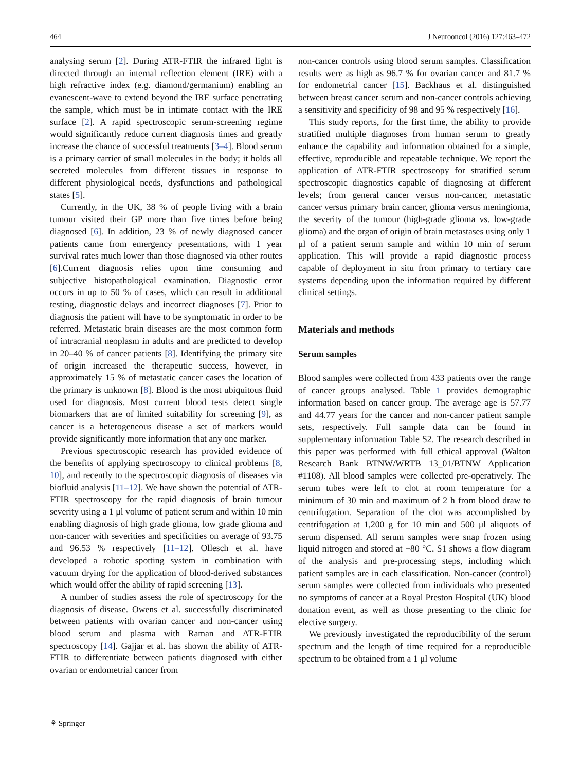464 J Neurooncol (2016) 127:463–472
analysing serum [2]. During ATR-FTIR the infrared light is directed through an internal reflection element (IRE) with a high refractive index (e.g. diamond/germanium) enabling an evanescent-wave to extend beyond the IRE surface penetrating the sample, which must be in intimate contact with the IRE surface [2]. A rapid spectroscopic serum-screening regime would significantly reduce current diagnosis times and greatly increase the chance of successful treatments [3–4]. Blood serum is a primary carrier of small molecules in the body; it holds all secreted molecules from different tissues in response to different physiological needs, dysfunctions and pathological states [5].
Currently, in the UK, 38 % of people living with a brain tumour visited their GP more than five times before being diagnosed [6]. In addition, 23 % of newly diagnosed cancer patients came from emergency presentations, with 1 year survival rates much lower than those diagnosed via other routes [6].Current diagnosis relies upon time consuming and subjective histopathological examination. Diagnostic error occurs in up to 50 % of cases, which can result in additional testing, diagnostic delays and incorrect diagnoses [7]. Prior to diagnosis the patient will have to be symptomatic in order to be referred. Metastatic brain diseases are the most common form of intracranial neoplasm in adults and are predicted to develop in 20–40 % of cancer patients [8]. Identifying the primary site of origin increased the therapeutic success, however, in approximately 15 % of metastatic cancer cases the location of the primary is unknown [8]. Blood is the most ubiquitous fluid used for diagnosis. Most current blood tests detect single biomarkers that are of limited suitability for screening [9], as cancer is a heterogeneous disease a set of markers would provide significantly more information that any one marker.
Previous spectroscopic research has provided evidence of the benefits of applying spectroscopy to clinical problems [8, 10], and recently to the spectroscopic diagnosis of diseases via biofluid analysis [11–12]. We have shown the potential of ATR-FTIR spectroscopy for the rapid diagnosis of brain tumour severity using a 1 μl volume of patient serum and within 10 min enabling diagnosis of high grade glioma, low grade glioma and non-cancer with severities and specificities on average of 93.75 and 96.53 % respectively [11–12]. Ollesch et al. have developed a robotic spotting system in combination with vacuum drying for the application of blood-derived substances which would offer the ability of rapid screening [13].
A number of studies assess the role of spectroscopy for the diagnosis of disease. Owens et al. successfully discriminated between patients with ovarian cancer and non-cancer using blood serum and plasma with Raman and ATR-FTIR spectroscopy [14]. Gajjar et al. has shown the ability of ATR-FTIR to differentiate between patients diagnosed with either ovarian or endometrial cancer from
non-cancer controls using blood serum samples. Classification results were as high as 96.7 % for ovarian cancer and 81.7 % for endometrial cancer [15]. Backhaus et al. distinguished between breast cancer serum and non-cancer controls achieving a sensitivity and specificity of 98 and 95 % respectively [16].
This study reports, for the first time, the ability to provide stratified multiple diagnoses from human serum to greatly enhance the capability and information obtained for a simple, effective, reproducible and repeatable technique. We report the application of ATR-FTIR spectroscopy for stratified serum spectroscopic diagnostics capable of diagnosing at different levels; from general cancer versus non-cancer, metastatic cancer versus primary brain cancer, glioma versus meningioma, the severity of the tumour (high-grade glioma vs. low-grade glioma) and the organ of origin of brain metastases using only 1 μl of a patient serum sample and within 10 min of serum application. This will provide a rapid diagnostic process capable of deployment in situ from primary to tertiary care systems depending upon the information required by different clinical settings.
Materials and methods
Serum samples
Blood samples were collected from 433 patients over the range of cancer groups analysed. Table 1 provides demographic information based on cancer group. The average age is 57.77 and 44.77 years for the cancer and non-cancer patient sample sets, respectively. Full sample data can be found in supplementary information Table S2. The research described in this paper was performed with full ethical approval (Walton Research Bank BTNW/WRTB 13_01/BTNW Application #1108). All blood samples were collected pre-operatively. The serum tubes were left to clot at room temperature for a minimum of 30 min and maximum of 2 h from blood draw to centrifugation. Separation of the clot was accomplished by centrifugation at 1,200 g for 10 min and 500 μl aliquots of serum dispensed. All serum samples were snap frozen using liquid nitrogen and stored at −80 °C. S1 shows a flow diagram of the analysis and pre-processing steps, including which patient samples are in each classification. Non-cancer (control) serum samples were collected from individuals who presented no symptoms of cancer at a Royal Preston Hospital (UK) blood donation event, as well as those presenting to the clinic for elective surgery.
We previously investigated the reproducibility of the serum spectrum and the length of time required for a reproducible spectrum to be obtained from a 1 μl volume
⚘ Springer